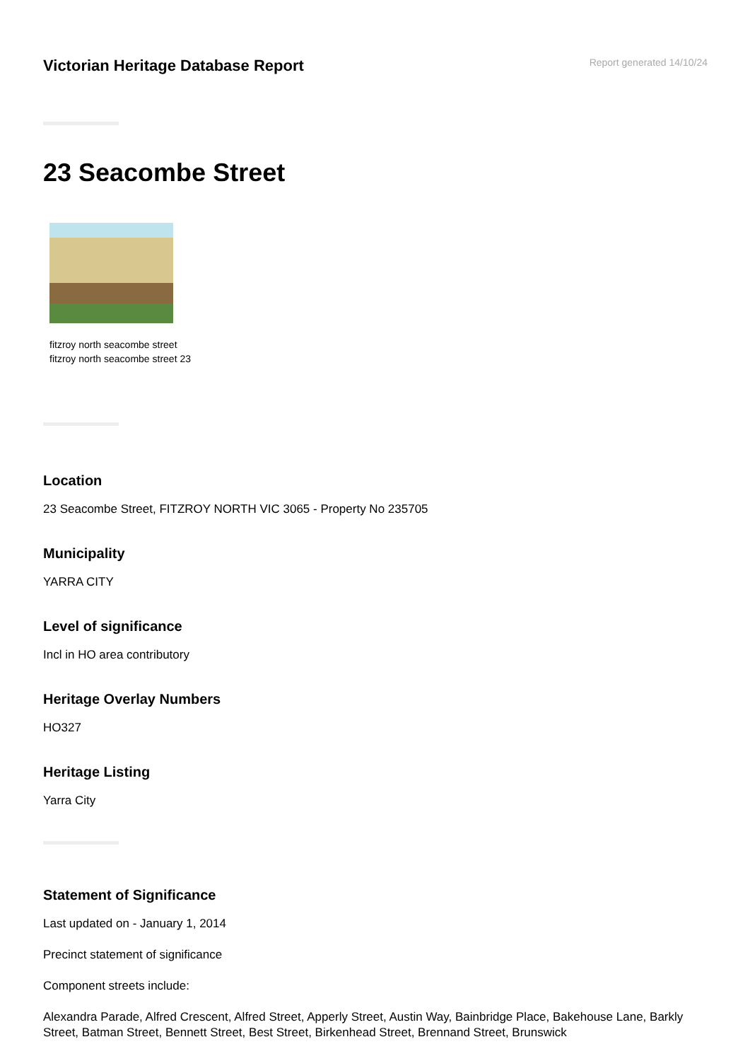Victorian Heritage Database Report
Report generated 14/10/24
23 Seacombe Street
fitzroy north seacombe street fitzroy north seacombe street 23
Location
23 Seacombe Street, FITZROY NORTH VIC 3065 - Property No 235705
Municipality
YARRA CITY
Level of significance
Incl in HO area contributory
Heritage Overlay Numbers
HO327
Heritage Listing
Yarra City
Statement of Significance
Last updated on - January 1, 2014
Precinct statement of significance
Component streets include:
Alexandra Parade, Alfred Crescent, Alfred Street, Apperly Street, Austin Way, Bainbridge Place, Bakehouse Lane, Barkly Street, Batman Street, Bennett Street, Best Street, Birkenhead Street, Brennand Street, Brunswick